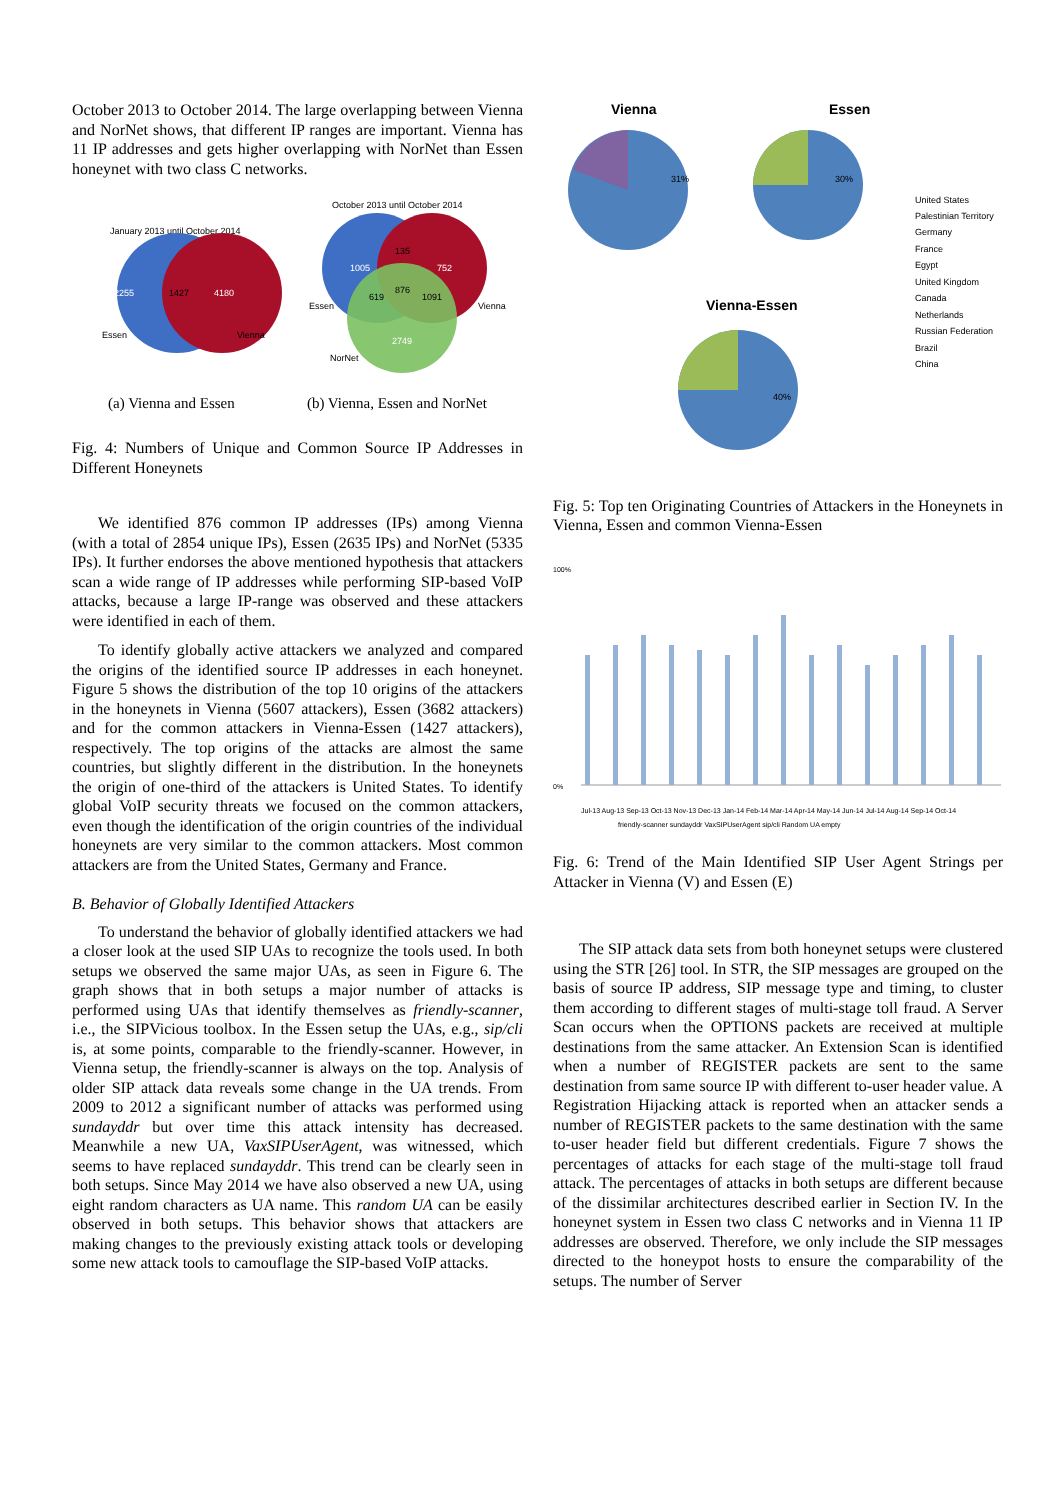October 2013 to October 2014. The large overlapping between Vienna and NorNet shows, that different IP ranges are important. Vienna has 11 IP addresses and gets higher overlapping with NorNet than Essen honeynet with two class C networks.
January 2013 until October 2014
2255
1427
4180
Essen
Vienna
October 2013 until October 2014
1005
135
752
619
876
1091
2749
Essen
Vienna
NorNet
(a) Vienna and Essen (b) Vienna, Essen and NorNet
Fig. 4: Numbers of Unique and Common Source IP Addresses in Different Honeynets
We identified 876 common IP addresses (IPs) among Vienna (with a total of 2854 unique IPs), Essen (2635 IPs) and NorNet (5335 IPs). It further endorses the above mentioned hypothesis that attackers scan a wide range of IP addresses while performing SIP-based VoIP attacks, because a large IP-range was observed and these attackers were identified in each of them.
To identify globally active attackers we analyzed and compared the origins of the identified source IP addresses in each honeynet. Figure 5 shows the distribution of the top 10 origins of the attackers in the honeynets in Vienna (5607 attackers), Essen (3682 attackers) and for the common attackers in Vienna-Essen (1427 attackers), respectively. The top origins of the attacks are almost the same countries, but slightly different in the distribution. In the honeynets the origin of one-third of the attackers is United States. To identify global VoIP security threats we focused on the common attackers, even though the identification of the origin countries of the individual honeynets are very similar to the common attackers. Most common attackers are from the United States, Germany and France.
B. Behavior of Globally Identified Attackers
To understand the behavior of globally identified attackers we had a closer look at the used SIP UAs to recognize the tools used. In both setups we observed the same major UAs, as seen in Figure 6. The graph shows that in both setups a major number of attacks is performed using UAs that identify themselves as friendly-scanner, i.e., the SIPVicious toolbox. In the Essen setup the UAs, e.g., sip/cli is, at some points, comparable to the friendly-scanner. However, in Vienna setup, the friendly-scanner is always on the top. Analysis of older SIP attack data reveals some change in the UA trends. From 2009 to 2012 a significant number of attacks was performed using sundayddr but over time this attack intensity has decreased. Meanwhile a new UA, VaxSIPUserAgent, was witnessed, which seems to have replaced sundayddr. This trend can be clearly seen in both setups. Since May 2014 we have also observed a new UA, using eight random characters as UA name. This random UA can be easily observed in both setups. This behavior shows that attackers are making changes to the previously existing attack tools or developing some new attack tools to camouflage the SIP-based VoIP attacks.
Vienna
Essen
Vienna-Essen
United States
Palestinian Territory
Germany
France
Egypt
United Kingdom
Canada
Netherlands
Russian Federation
Brazil
China
31%
30%
40%
Fig. 5: Top ten Originating Countries of Attackers in the Honeynets in Vienna, Essen and common Vienna-Essen
100%
0%
Jul-13 Aug-13 Sep-13 Oct-13 Nov-13 Dec-13 Jan-14 Feb-14 Mar-14 Apr-14 May-14 Jun-14 Jul-14 Aug-14 Sep-14 Oct-14
friendly-scanner sundayddr VaxSIPUserAgent sip/cli Random UA empty
Fig. 6: Trend of the Main Identified SIP User Agent Strings per Attacker in Vienna (V) and Essen (E)
The SIP attack data sets from both honeynet setups were clustered using the STR [26] tool. In STR, the SIP messages are grouped on the basis of source IP address, SIP message type and timing, to cluster them according to different stages of multi-stage toll fraud. A Server Scan occurs when the OPTIONS packets are received at multiple destinations from the same attacker. An Extension Scan is identified when a number of REGISTER packets are sent to the same destination from same source IP with different to-user header value. A Registration Hijacking attack is reported when an attacker sends a number of REGISTER packets to the same destination with the same to-user header field but different credentials. Figure 7 shows the percentages of attacks for each stage of the multi-stage toll fraud attack. The percentages of attacks in both setups are different because of the dissimilar architectures described earlier in Section IV. In the honeynet system in Essen two class C networks and in Vienna 11 IP addresses are observed. Therefore, we only include the SIP messages directed to the honeypot hosts to ensure the comparability of the setups. The number of Server